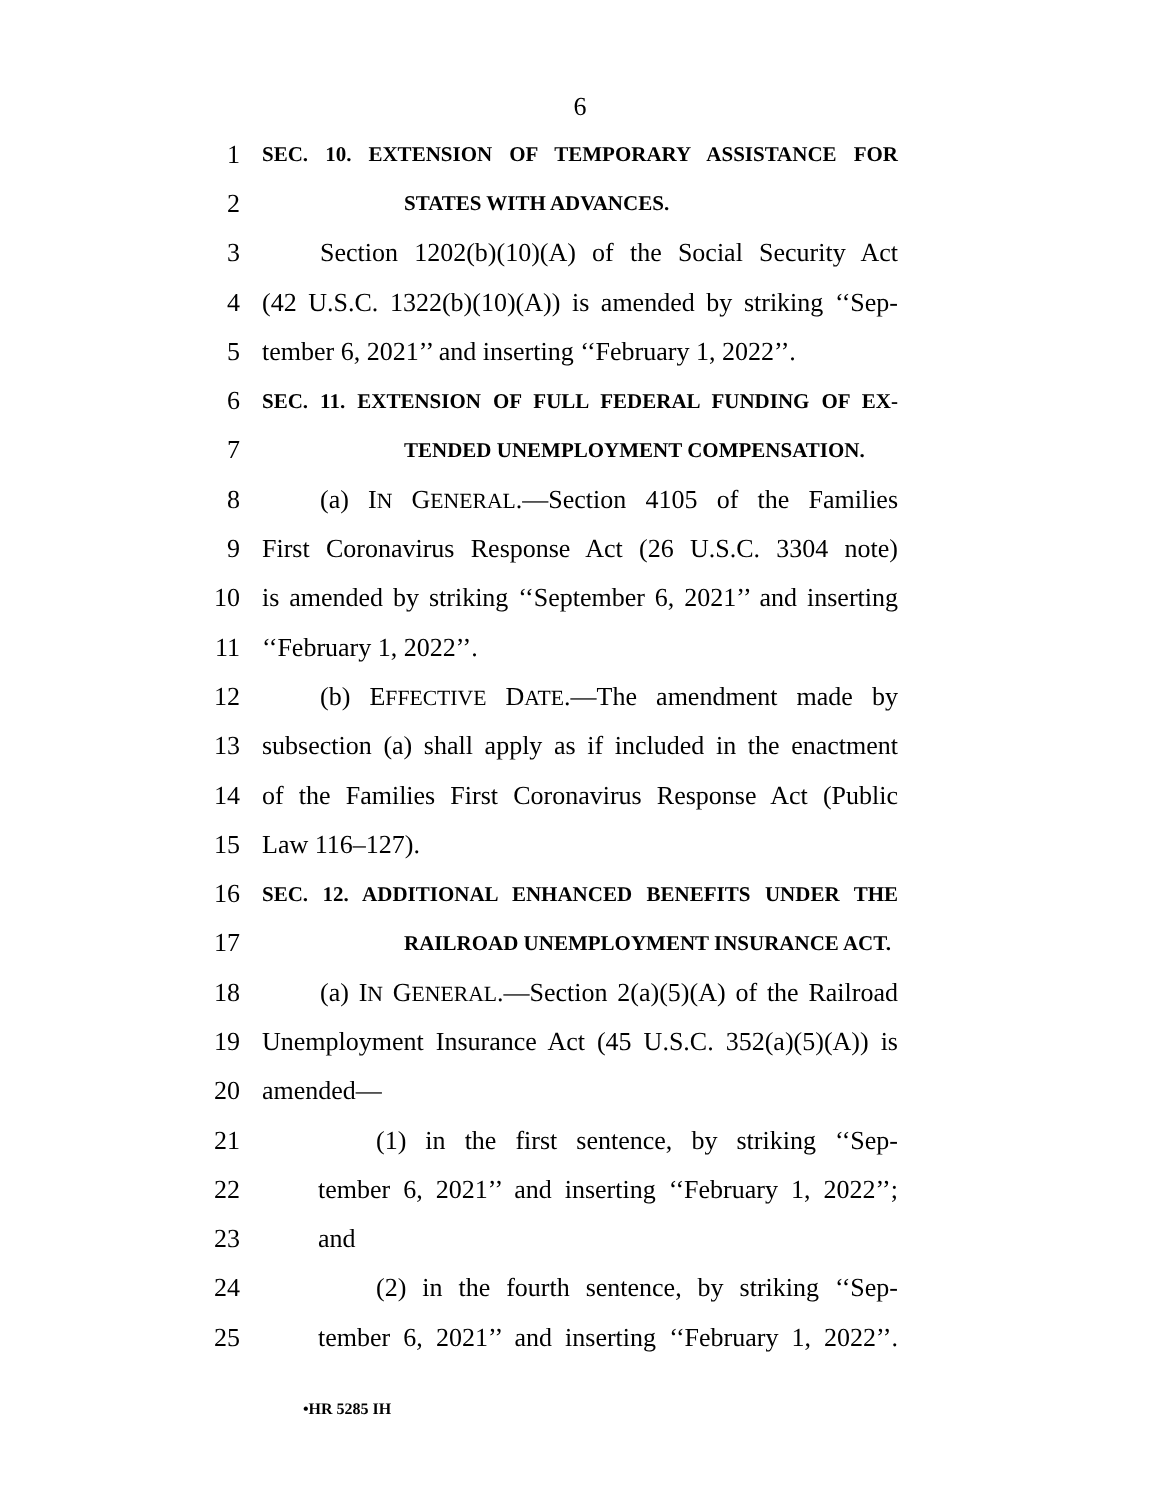6
1 SEC. 10. EXTENSION OF TEMPORARY ASSISTANCE FOR
2 STATES WITH ADVANCES.
3 Section 1202(b)(10)(A) of the Social Security Act
4 (42 U.S.C. 1322(b)(10)(A)) is amended by striking ‘‘Sep-
5 tember 6, 2021’’ and inserting ‘‘February 1, 2022’’.
6 SEC. 11. EXTENSION OF FULL FEDERAL FUNDING OF EX-
7 TENDED UNEMPLOYMENT COMPENSATION.
8 (a) IN GENERAL.—Section 4105 of the Families
9 First Coronavirus Response Act (26 U.S.C. 3304 note)
10 is amended by striking ‘‘September 6, 2021’’ and inserting
11 ‘‘February 1, 2022’’.
12 (b) EFFECTIVE DATE.—The amendment made by
13 subsection (a) shall apply as if included in the enactment
14 of the Families First Coronavirus Response Act (Public
15 Law 116–127).
16 SEC. 12. ADDITIONAL ENHANCED BENEFITS UNDER THE
17 RAILROAD UNEMPLOYMENT INSURANCE ACT.
18 (a) IN GENERAL.—Section 2(a)(5)(A) of the Railroad
19 Unemployment Insurance Act (45 U.S.C. 352(a)(5)(A)) is
20 amended—
21 (1) in the first sentence, by striking ‘‘Sep-
22 tember 6, 2021’’ and inserting ‘‘February 1, 2022’’;
23 and
24 (2) in the fourth sentence, by striking ‘‘Sep-
25 tember 6, 2021’’ and inserting ‘‘February 1, 2022’’.
•HR 5285 IH